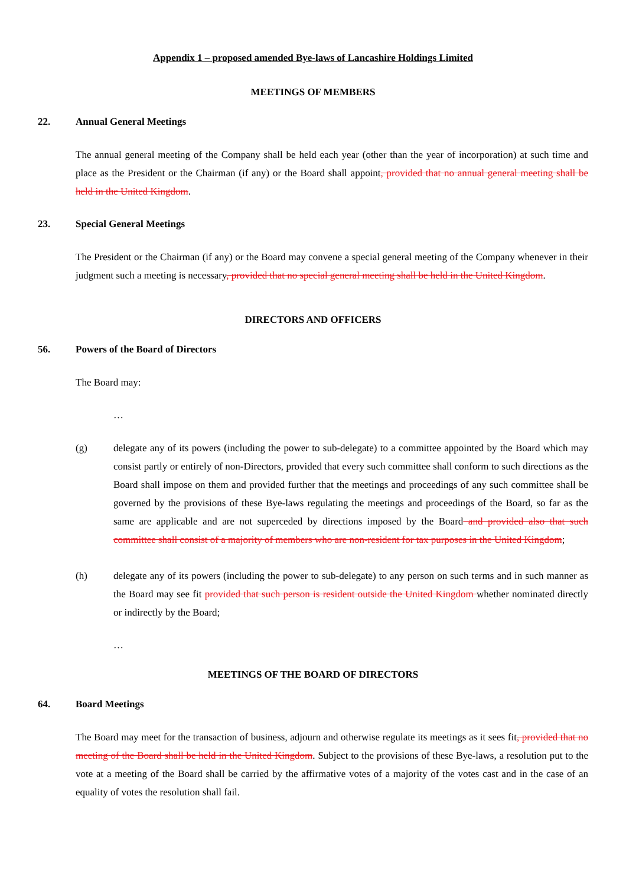Appendix 1 – proposed amended Bye-laws of Lancashire Holdings Limited
MEETINGS OF MEMBERS
22. Annual General Meetings
The annual general meeting of the Company shall be held each year (other than the year of incorporation) at such time and place as the President or the Chairman (if any) or the Board shall appoint, provided that no annual general meeting shall be held in the United Kingdom.
23. Special General Meetings
The President or the Chairman (if any) or the Board may convene a special general meeting of the Company whenever in their judgment such a meeting is necessary, provided that no special general meeting shall be held in the United Kingdom.
DIRECTORS AND OFFICERS
56. Powers of the Board of Directors
The Board may:
…
(g) delegate any of its powers (including the power to sub-delegate) to a committee appointed by the Board which may consist partly or entirely of non-Directors, provided that every such committee shall conform to such directions as the Board shall impose on them and provided further that the meetings and proceedings of any such committee shall be governed by the provisions of these Bye-laws regulating the meetings and proceedings of the Board, so far as the same are applicable and are not superceded by directions imposed by the Board and provided also that such committee shall consist of a majority of members who are non-resident for tax purposes in the United Kingdom;
(h) delegate any of its powers (including the power to sub-delegate) to any person on such terms and in such manner as the Board may see fit provided that such person is resident outside the United Kingdom whether nominated directly or indirectly by the Board;
…
MEETINGS OF THE BOARD OF DIRECTORS
64. Board Meetings
The Board may meet for the transaction of business, adjourn and otherwise regulate its meetings as it sees fit, provided that no meeting of the Board shall be held in the United Kingdom. Subject to the provisions of these Bye-laws, a resolution put to the vote at a meeting of the Board shall be carried by the affirmative votes of a majority of the votes cast and in the case of an equality of votes the resolution shall fail.